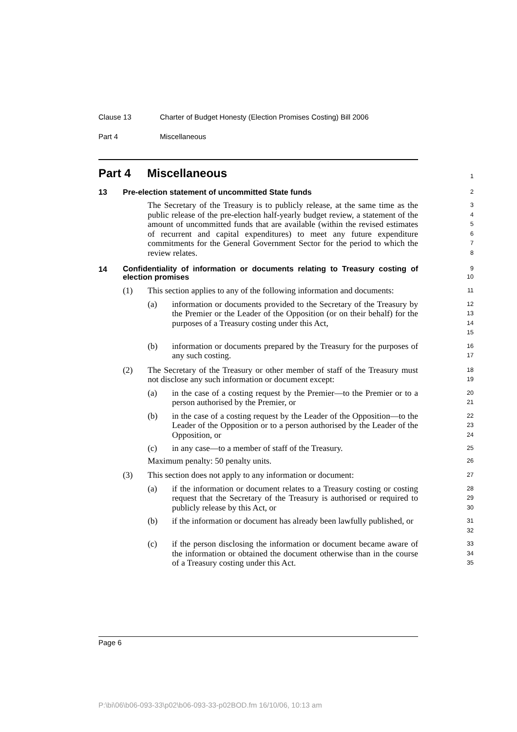Clause 13 Charter of Budget Honesty (Election Promises Costing) Bill 2006
Part 4 Miscellaneous
Part 4 Miscellaneous
1
13 Pre-election statement of uncommitted State funds
2
The Secretary of the Treasury is to publicly release, at the same time as the public release of the pre-election half-yearly budget review, a statement of the amount of uncommitted funds that are available (within the revised estimates of recurrent and capital expenditures) to meet any future expenditure commitments for the General Government Sector for the period to which the review relates.
3
4
5
6
7
8
14 Confidentiality of information or documents relating to Treasury costing of election promises
9
10
(1) This section applies to any of the following information and documents:
11
(a) information or documents provided to the Secretary of the Treasury by the Premier or the Leader of the Opposition (or on their behalf) for the purposes of a Treasury costing under this Act,
12
13
14
15
(b) information or documents prepared by the Treasury for the purposes of any such costing.
16
17
(2) The Secretary of the Treasury or other member of staff of the Treasury must not disclose any such information or document except:
18
19
(a) in the case of a costing request by the Premier—to the Premier or to a person authorised by the Premier, or
20
21
(b) in the case of a costing request by the Leader of the Opposition—to the Leader of the Opposition or to a person authorised by the Leader of the Opposition, or
22
23
24
(c) in any case—to a member of staff of the Treasury.
25
Maximum penalty: 50 penalty units.
26
(3) This section does not apply to any information or document:
27
(a) if the information or document relates to a Treasury costing or costing request that the Secretary of the Treasury is authorised or required to publicly release by this Act, or
28
29
30
(b) if the information or document has already been lawfully published, or
31
32
(c) if the person disclosing the information or document became aware of the information or obtained the document otherwise than in the course of a Treasury costing under this Act.
33
34
35
Page 6
P:\bi\06\b06-093-33\p02\b06-093-33-p02BOD.fm 16/10/06, 10:13 am